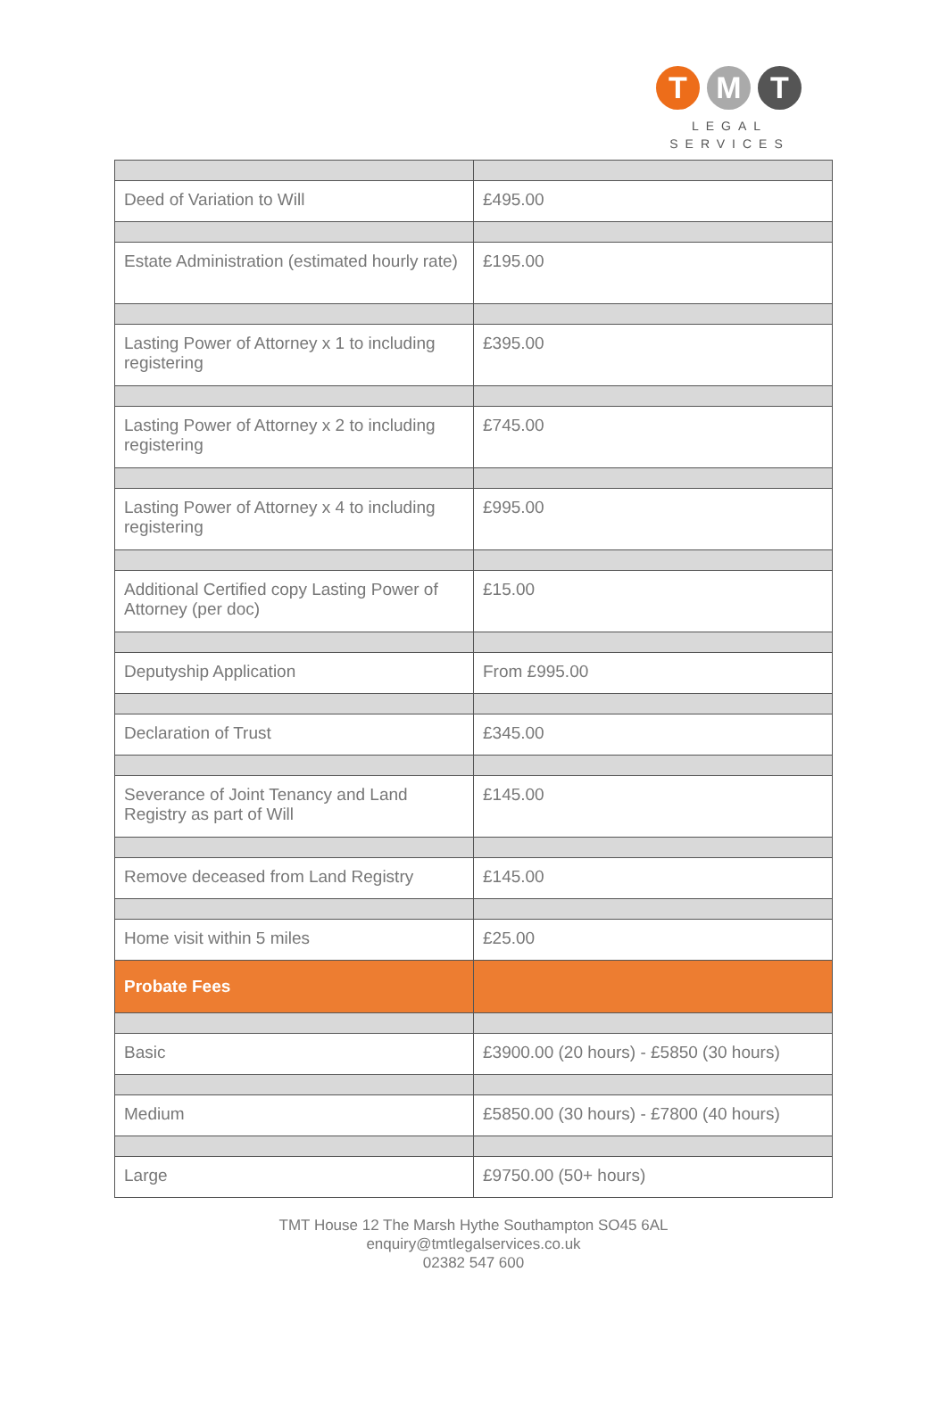T M T
LEGAL
SERVICES
| Deed of Variation to Will | £495.00 |
| Estate Administration (estimated hourly rate) | £195.00 |
| Lasting Power of Attorney x 1 to including registering | £395.00 |
| Lasting Power of Attorney x 2 to including registering | £745.00 |
| Lasting Power of Attorney x 4 to including registering | £995.00 |
| Additional Certified copy Lasting Power of Attorney (per doc) | £15.00 |
| Deputyship Application | From £995.00 |
| Declaration of Trust | £345.00 |
| Severance of Joint Tenancy and Land Registry as part of Will | £145.00 |
| Remove deceased from Land Registry | £145.00 |
| Home visit within 5 miles | £25.00 |
| Probate Fees | |
| Basic | £3900.00 (20 hours) - £5850 (30 hours) |
| Medium | £5850.00 (30 hours) - £7800 (40 hours) |
| Large | £9750.00 (50+ hours) |
TMT House 12 The Marsh Hythe Southampton SO45 6AL
enquiry@tmtlegalservices.co.uk
02382 547 600